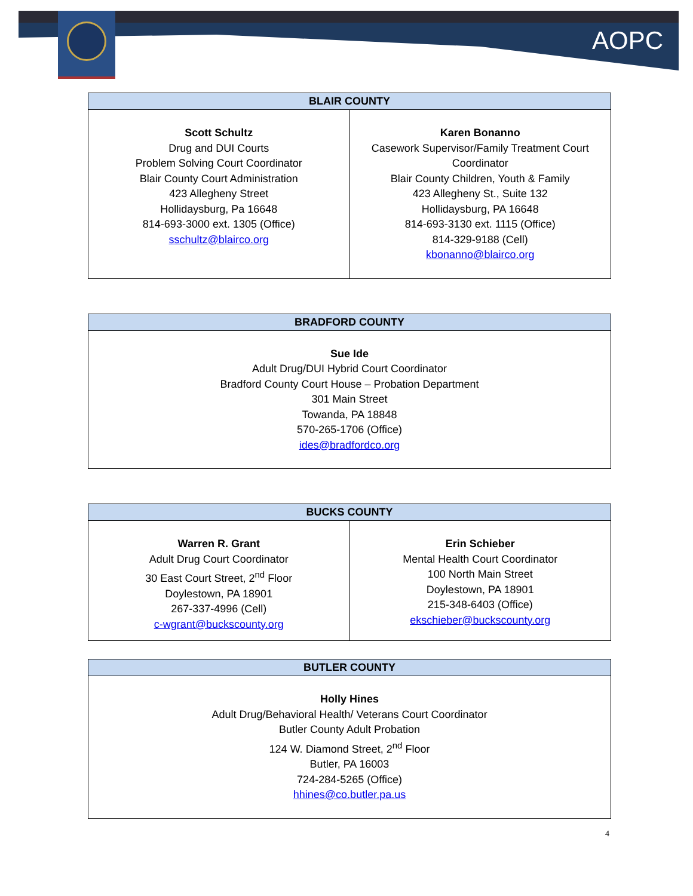AOPC
| BLAIR COUNTY | |
| --- | --- |
| Scott Schultz Drug and DUI Courts Problem Solving Court Coordinator Blair County Court Administration 423 Allegheny Street Hollidaysburg, Pa 16648 814-693-3000 ext. 1305 (Office) sschultz@blairco.org | Karen Bonanno Casework Supervisor/Family Treatment Court Coordinator Blair County Children, Youth & Family 423 Allegheny St., Suite 132 Hollidaysburg, PA 16648 814-693-3130 ext. 1115 (Office) 814-329-9188 (Cell) kbonanno@blairco.org |
| BRADFORD COUNTY |
| --- |
| Sue Ide Adult Drug/DUI Hybrid Court Coordinator Bradford County Court House – Probation Department 301 Main Street Towanda, PA 18848 570-265-1706 (Office) ides@bradfordco.org |
| BUCKS COUNTY | |
| --- | --- |
| Warren R. Grant Adult Drug Court Coordinator 30 East Court Street, 2<sup>nd</sup> Floor Doylestown, PA 18901 267-337-4996 (Cell) c-wgrant@buckscounty.org | Erin Schieber Mental Health Court Coordinator 100 North Main Street Doylestown, PA 18901 215-348-6403 (Office) ekschieber@buckscounty.org |
| BUTLER COUNTY |
| --- |
| Holly Hines Adult Drug/Behavioral Health/ Veterans Court Coordinator Butler County Adult Probation 124 W. Diamond Street, 2<sup>nd</sup> Floor Butler, PA 16003 724-284-5265 (Office) hhines@co.butler.pa.us |
4